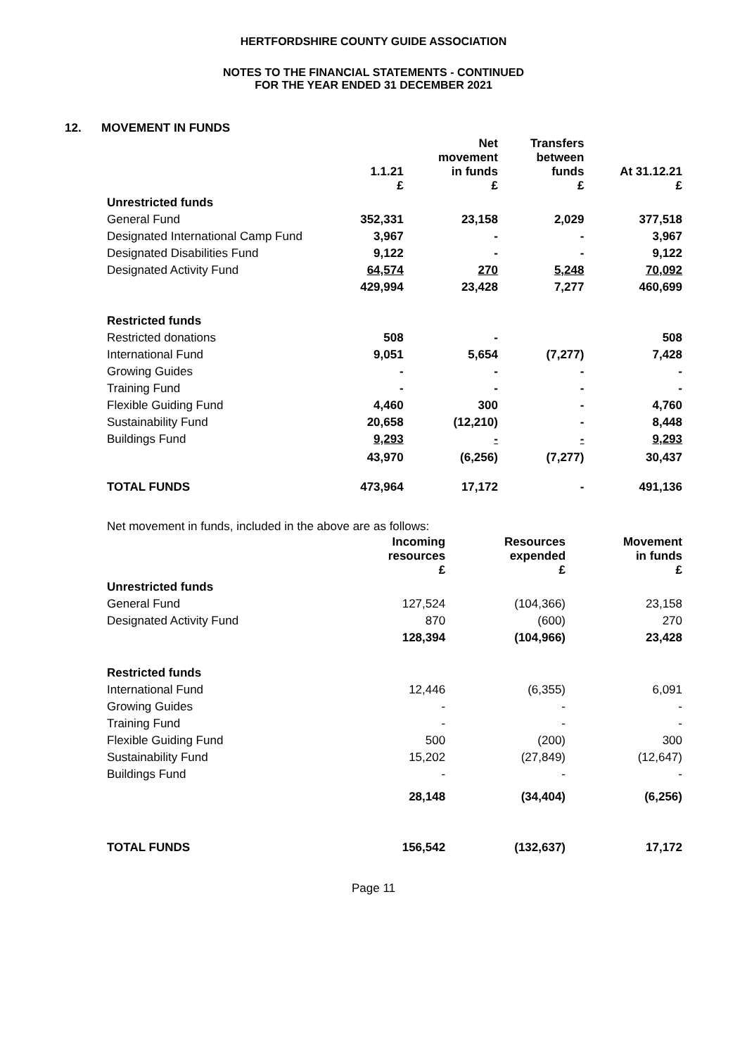HERTFORDSHIRE COUNTY GUIDE ASSOCIATION
NOTES TO THE FINANCIAL STATEMENTS - CONTINUED
FOR THE YEAR ENDED 31 DECEMBER 2021
12. MOVEMENT IN FUNDS
| | 1.1.21 £ | Net movement in funds £ | Transfers between funds £ | At 31.12.21 £ |
| --- | --- | --- | --- | --- |
| Unrestricted funds | | | | |
| General Fund | 352,331 | 23,158 | 2,029 | 377,518 |
| Designated International Camp Fund | 3,967 | - | - | 3,967 |
| Designated Disabilities Fund | 9,122 | - | - | 9,122 |
| Designated Activity Fund | 64,574 | 270 | 5,248 | 70,092 |
| | 429,994 | 23,428 | 7,277 | 460,699 |
| Restricted funds | | | | |
| Restricted donations | 508 | - | | 508 |
| International Fund | 9,051 | 5,654 | (7,277) | 7,428 |
| Growing Guides | - | - | - | - |
| Training Fund | - | - | - | - |
| Flexible Guiding Fund | 4,460 | 300 | - | 4,760 |
| Sustainability Fund | 20,658 | (12,210) | - | 8,448 |
| Buildings Fund | 9,293 | - | - | 9,293 |
| | 43,970 | (6,256) | (7,277) | 30,437 |
| TOTAL FUNDS | 473,964 | 17,172 | - | 491,136 |
Net movement in funds, included in the above are as follows:
| | Incoming resources £ | Resources expended £ | Movement in funds £ |
| --- | --- | --- | --- |
| Unrestricted funds | | | |
| General Fund | 127,524 | (104,366) | 23,158 |
| Designated Activity Fund | 870 | (600) | 270 |
| | 128,394 | (104,966) | 23,428 |
| Restricted funds | | | |
| International Fund | 12,446 | (6,355) | 6,091 |
| Growing Guides | - | - | - |
| Training Fund | - | - | - |
| Flexible Guiding Fund | 500 | (200) | 300 |
| Sustainability Fund | 15,202 | (27,849) | (12,647) |
| Buildings Fund | - | - | - |
| | 28,148 | (34,404) | (6,256) |
| TOTAL FUNDS | 156,542 | (132,637) | 17,172 |
Page 11